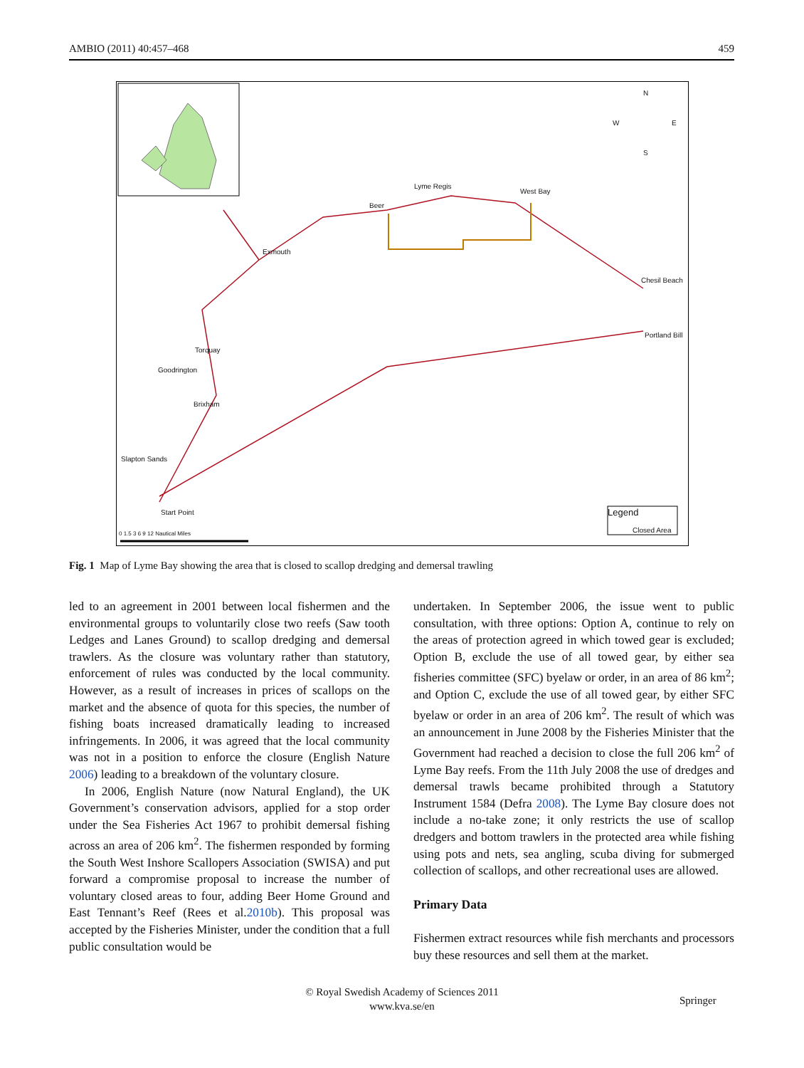AMBIO (2011) 40:457–468 459
N
W E
S
Lyme Regis
West Bay
Beer
Exmouth
Chesil Beach
Portland Bill
Torquay
Goodrington
Brixham
Slapton Sands
Start Point Legend
Closed Area
0 1.5 3 6 9 12 Nautical Miles
Fig. 1 Map of Lyme Bay showing the area that is closed to scallop dredging and demersal trawling
led to an agreement in 2001 between local fishermen and the environmental groups to voluntarily close two reefs (Saw tooth Ledges and Lanes Ground) to scallop dredging and demersal trawlers. As the closure was voluntary rather than statutory, enforcement of rules was conducted by the local community. However, as a result of increases in prices of scallops on the market and the absence of quota for this species, the number of fishing boats increased dramatically leading to increased infringements. In 2006, it was agreed that the local community was not in a position to enforce the closure (English Nature 2006) leading to a breakdown of the voluntary closure.
In 2006, English Nature (now Natural England), the UK Government’s conservation advisors, applied for a stop order under the Sea Fisheries Act 1967 to prohibit demersal fishing across an area of 206 km<sup>2</sup>. The fishermen responded by forming the South West Inshore Scallopers Association (SWISA) and put forward a compromise proposal to increase the number of voluntary closed areas to four, adding Beer Home Ground and East Tennant’s Reef (Rees et al.2010b). This proposal was accepted by the Fisheries Minister, under the condition that a full public consultation would be
undertaken. In September 2006, the issue went to public consultation, with three options: Option A, continue to rely on the areas of protection agreed in which towed gear is excluded; Option B, exclude the use of all towed gear, by either sea fisheries committee (SFC) byelaw or order, in an area of 86 km<sup>2</sup>; and Option C, exclude the use of all towed gear, by either SFC byelaw or order in an area of 206 km<sup>2</sup>. The result of which was an announcement in June 2008 by the Fisheries Minister that the Government had reached a decision to close the full 206 km<sup>2</sup> of Lyme Bay reefs. From the 11th July 2008 the use of dredges and demersal trawls became prohibited through a Statutory Instrument 1584 (Defra 2008). The Lyme Bay closure does not include a no-take zone; it only restricts the use of scallop dredgers and bottom trawlers in the protected area while fishing using pots and nets, sea angling, scuba diving for submerged collection of scallops, and other recreational uses are allowed.
Primary Data
Fishermen extract resources while fish merchants and processors buy these resources and sell them at the market.
© Royal Swedish Academy of Sciences 2011
www.kva.se/en
Springer